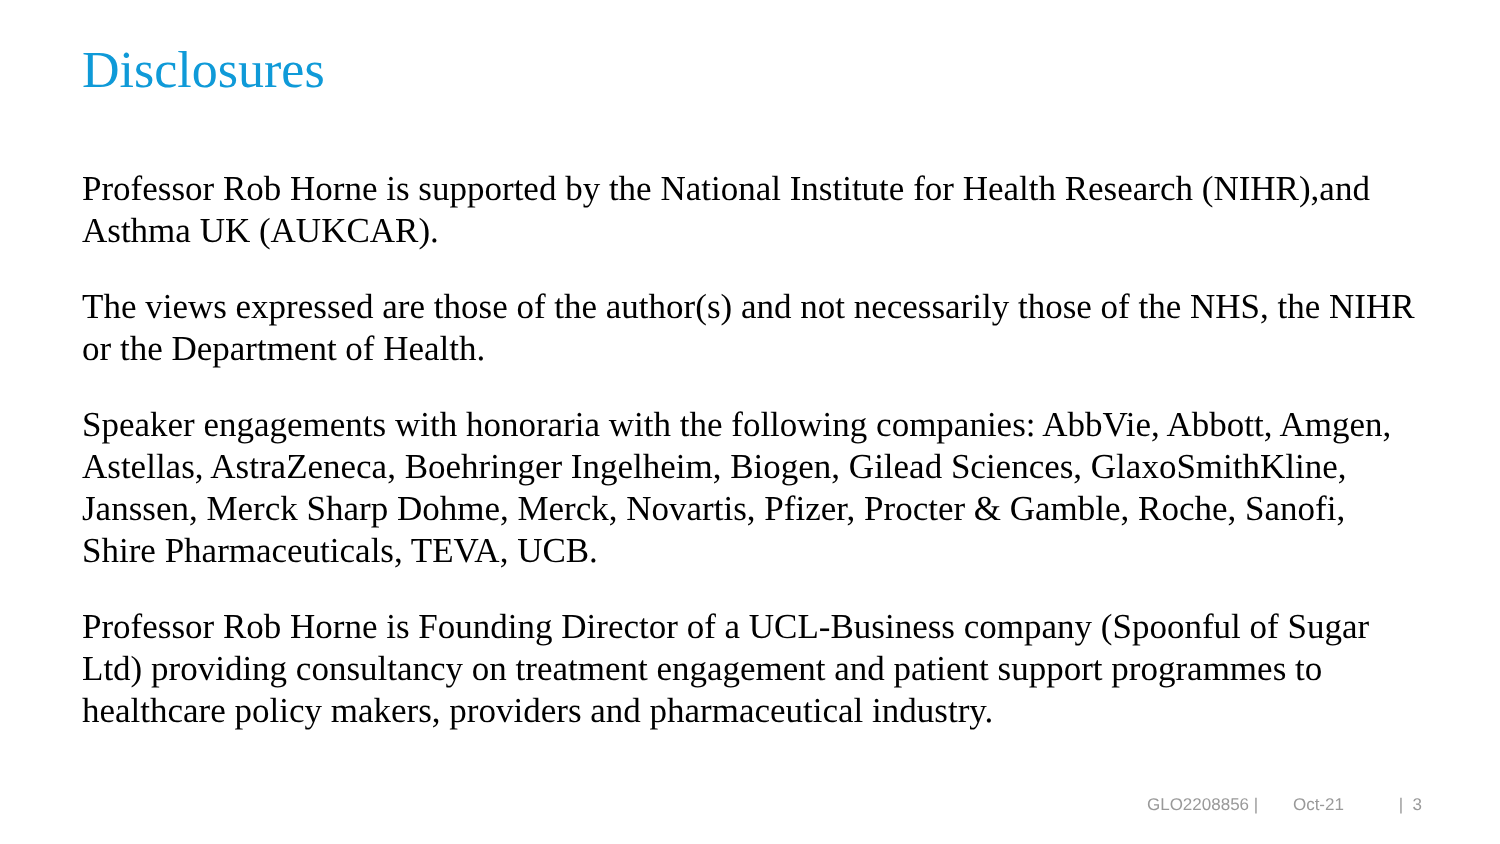Disclosures
Professor Rob Horne is supported by the National Institute for Health Research (NIHR),and Asthma UK (AUKCAR).
The views expressed are those of the author(s) and not necessarily those of the NHS, the NIHR or the Department of Health.
Speaker engagements with honoraria with the following companies: AbbVie, Abbott, Amgen, Astellas, AstraZeneca, Boehringer Ingelheim, Biogen, Gilead Sciences, GlaxoSmithKline, Janssen, Merck Sharp Dohme, Merck, Novartis, Pfizer, Procter & Gamble, Roche, Sanofi, Shire Pharmaceuticals, TEVA, UCB.
Professor Rob Horne is Founding Director of a UCL-Business company (Spoonful of Sugar Ltd) providing consultancy on treatment engagement and patient support programmes to healthcare policy makers, providers and pharmaceutical industry.
GLO2208856 | Oct-21 | 3